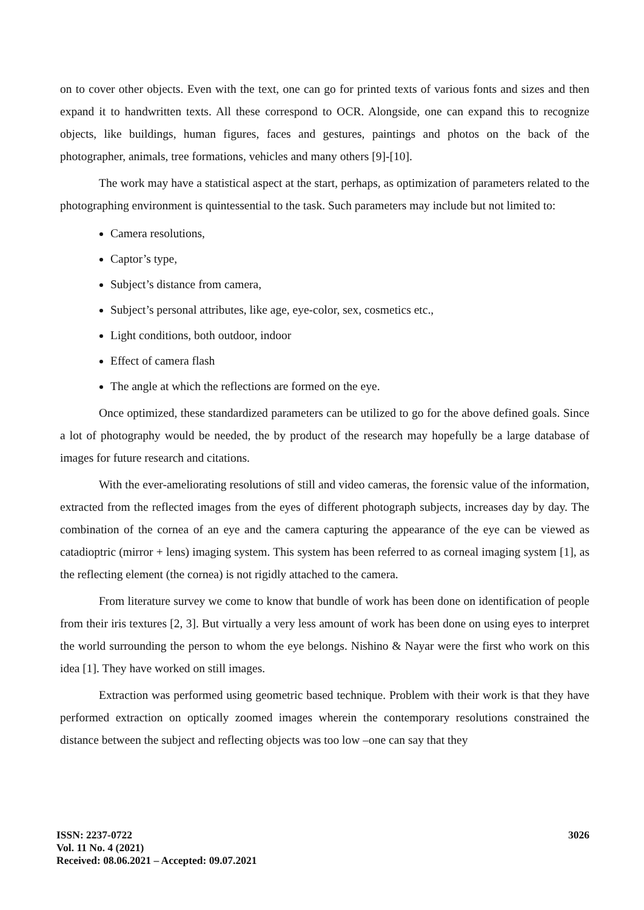on to cover other objects. Even with the text, one can go for printed texts of various fonts and sizes and then expand it to handwritten texts. All these correspond to OCR. Alongside, one can expand this to recognize objects, like buildings, human figures, faces and gestures, paintings and photos on the back of the photographer, animals, tree formations, vehicles and many others [9]-[10].
The work may have a statistical aspect at the start, perhaps, as optimization of parameters related to the photographing environment is quintessential to the task. Such parameters may include but not limited to:
Camera resolutions,
Captor’s type,
Subject’s distance from camera,
Subject’s personal attributes, like age, eye-color, sex, cosmetics etc.,
Light conditions, both outdoor, indoor
Effect of camera flash
The angle at which the reflections are formed on the eye.
Once optimized, these standardized parameters can be utilized to go for the above defined goals. Since a lot of photography would be needed, the by product of the research may hopefully be a large database of images for future research and citations.
With the ever-ameliorating resolutions of still and video cameras, the forensic value of the information, extracted from the reflected images from the eyes of different photograph subjects, increases day by day. The combination of the cornea of an eye and the camera capturing the appearance of the eye can be viewed as catadioptric (mirror + lens) imaging system. This system has been referred to as corneal imaging system [1], as the reflecting element (the cornea) is not rigidly attached to the camera.
From literature survey we come to know that bundle of work has been done on identification of people from their iris textures [2, 3]. But virtually a very less amount of work has been done on using eyes to interpret the world surrounding the person to whom the eye belongs. Nishino & Nayar were the first who work on this idea [1]. They have worked on still images.
Extraction was performed using geometric based technique. Problem with their work is that they have performed extraction on optically zoomed images wherein the contemporary resolutions constrained the distance between the subject and reflecting objects was too low –one can say that they
ISSN: 2237-0722
Vol. 11 No. 4 (2021)
Received: 08.06.2021 – Accepted: 09.07.2021
3026